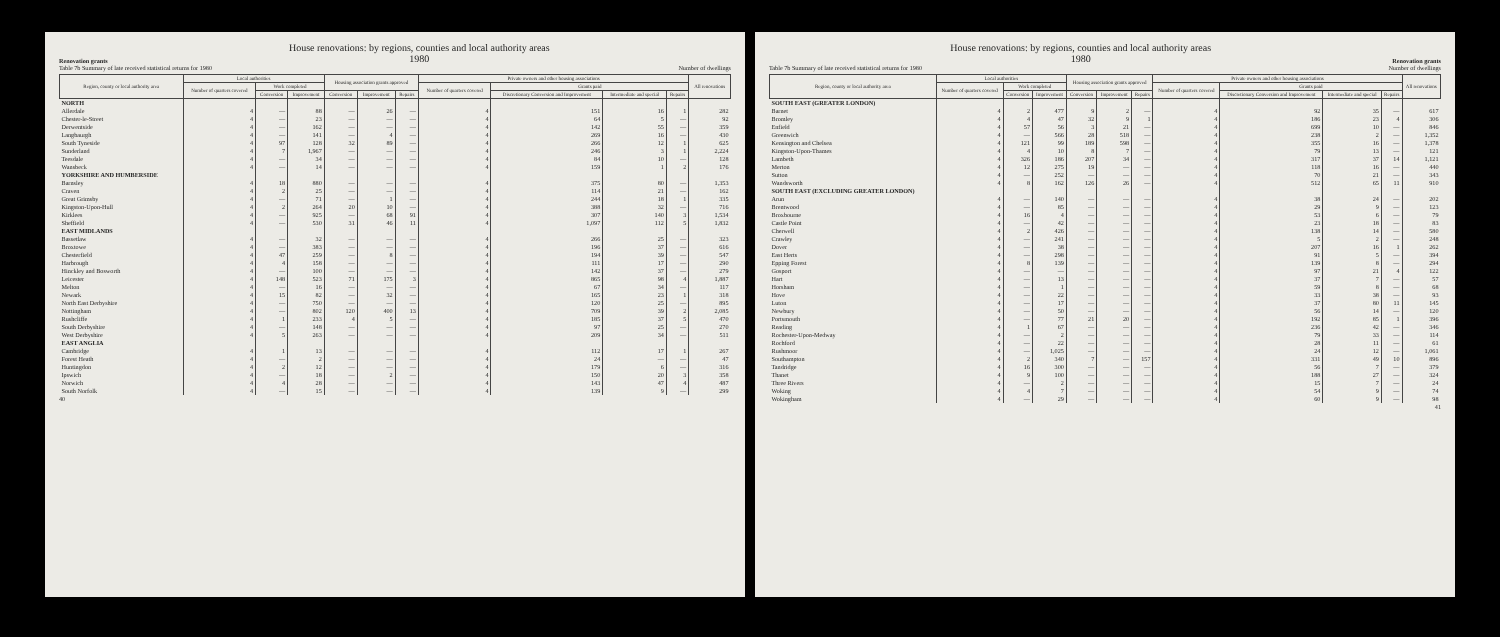Renovation grants
House renovations: by regions, counties and local authority areas
1980
Table 7b Summary of late received statistical returns for 1980 Number of dwellings
| Region, county or local authority area | Local authorities | | | Housing association grants approved | | | Private owners and other housing associations | | | | All renovations |
| --- | --- | --- | --- | --- | --- | --- | --- | --- | --- | --- | --- |
| | Number of quarters covered | Work completed | | | | | Number of quarters covered | Grants paid | | | |
| | | Conversion | Improvement | Conversion | Improvement | Repairs | | Discretionary Conversion and Improvement | Intermediate and special | Repairs | |
| NORTH | | | | | | | | | | | |
| Allerdale | 4 | — | 88 | — | 26 | — | 4 | 151 | 16 | 1 | 282 |
| Chester-le-Street | 4 | — | 23 | — | — | — | 4 | 64 | 5 | — | 92 |
| Derwentside | 4 | — | 162 | — | — | — | 4 | 142 | 55 | — | 359 |
| Langbaurgh | 4 | — | 141 | — | 4 | — | 4 | 269 | 16 | — | 430 |
| South Tyneside | 4 | 97 | 128 | 32 | 89 | — | 4 | 266 | 12 | 1 | 625 |
| Sunderland | 4 | 7 | 1,967 | — | — | — | 4 | 246 | 3 | 1 | 2,224 |
| Teesdale | 4 | — | 34 | — | — | — | 4 | 84 | 10 | — | 128 |
| Wansbeck | 4 | — | 14 | — | — | — | 4 | 159 | 1 | 2 | 176 |
| YORKSHIRE AND HUMBERSIDE | | | | | | | | | | | |
| Barnsley | 4 | 18 | 880 | — | — | — | 4 | 375 | 80 | — | 1,353 |
| Craven | 4 | 2 | 25 | — | — | — | 4 | 114 | 21 | — | 162 |
| Great Grimsby | 4 | — | 71 | — | 1 | — | 4 | 244 | 18 | 1 | 335 |
| Kingston-Upon-Hull | 4 | 2 | 264 | 20 | 10 | — | 4 | 388 | 32 | — | 716 |
| Kirklees | 4 | — | 925 | — | 68 | 91 | 4 | 307 | 140 | 3 | 1,534 |
| Sheffield | 4 | — | 530 | 31 | 46 | 11 | 4 | 1,097 | 112 | 5 | 1,832 |
| EAST MIDLANDS | | | | | | | | | | | |
| Bassetlaw | 4 | — | 32 | — | — | — | 4 | 266 | 25 | — | 323 |
| Broxtowe | 4 | — | 383 | — | — | — | 4 | 196 | 37 | — | 616 |
| Chesterfield | 4 | 47 | 259 | — | 8 | — | 4 | 194 | 39 | — | 547 |
| Harbrough | 4 | 4 | 158 | — | — | — | 4 | 111 | 17 | — | 290 |
| Hinckley and Bosworth | 4 | — | 100 | — | — | — | 4 | 142 | 37 | — | 279 |
| Leicester | 4 | 148 | 523 | 71 | 175 | 3 | 4 | 865 | 98 | 4 | 1,887 |
| Melton | 4 | — | 16 | — | — | — | 4 | 67 | 34 | — | 117 |
| Newark | 4 | 15 | 82 | — | 32 | — | 4 | 165 | 23 | 1 | 318 |
| North East Derbyshire | 4 | — | 750 | — | — | — | 4 | 120 | 25 | — | 895 |
| Nottingham | 4 | — | 802 | 120 | 400 | 13 | 4 | 709 | 39 | 2 | 2,085 |
| Rushcliffe | 4 | 1 | 233 | 4 | 5 | — | 4 | 185 | 37 | 5 | 470 |
| South Derbyshire | 4 | — | 148 | — | — | — | 4 | 97 | 25 | — | 270 |
| West Derbyshire | 4 | 5 | 263 | — | — | — | 4 | 209 | 34 | — | 511 |
| EAST ANGLIA | | | | | | | | | | | |
| Cambridge | 4 | 1 | 13 | — | — | — | 4 | 112 | 17 | 1 | 267 |
| Forest Heath | 4 | — | 2 | — | — | — | 4 | 24 | — | — | 47 |
| Huntingdon | 4 | 2 | 12 | — | — | — | 4 | 179 | 6 | — | 316 |
| Ipswich | 4 | — | 18 | — | 2 | — | 4 | 150 | 20 | 3 | 358 |
| Norwich | 4 | 4 | 28 | — | — | — | 4 | 143 | 47 | 4 | 487 |
| South Norfolk | 4 | — | 15 | — | — | — | 4 | 139 | 9 | — | 299 |
40
House renovations: by regions, counties and local authority areas
1980
Renovation grants
Table 7b Summary of late received statistical returns for 1980 Number of dwellings
| Region, county or local authority area | Local authorities | | | Housing association grants approved | | | Private owners and other housing associations | | | | All renovations |
| --- | --- | --- | --- | --- | --- | --- | --- | --- | --- | --- | --- |
| | Number of quarters covered | Work completed | | | | | Number of quarters covered | Grants paid | | | |
| | | Conversion | Improvement | Conversion | Improvement | Repairs | | Discretionary Conversion and Improvement | Intermediate and special | Repairs | |
| SOUTH EAST (GREATER LONDON) | | | | | | | | | | | |
| Barnet | 4 | 2 | 477 | 9 | 2 | — | 4 | 92 | 35 | — | 617 |
| Bromley | 4 | 4 | 47 | 32 | 9 | 1 | 4 | 186 | 23 | 4 | 306 |
| Enfield | 4 | 57 | 56 | 3 | 21 | — | 4 | 699 | 10 | — | 846 |
| Greenwich | 4 | — | 566 | 28 | 518 | — | 4 | 238 | 2 | — | 1,352 |
| Kensington and Chelsea | 4 | 121 | 99 | 189 | 598 | — | 4 | 355 | 16 | — | 1,378 |
| Kingston-Upon-Thames | 4 | 4 | 10 | 8 | 7 | — | 4 | 79 | 13 | — | 121 |
| Lambeth | 4 | 326 | 186 | 207 | 34 | — | 4 | 317 | 37 | 14 | 1,121 |
| Merton | 4 | 12 | 275 | 19 | — | — | 4 | 118 | 16 | — | 440 |
| Sutton | 4 | — | 252 | — | — | — | 4 | 70 | 21 | — | 343 |
| Wandsworth | 4 | 8 | 162 | 126 | 26 | — | 4 | 512 | 65 | 11 | 910 |
| SOUTH EAST (EXCLUDING GREATER LONDON) | | | | | | | | | | | |
| Arun | 4 | — | 140 | — | — | — | 4 | 38 | 24 | — | 202 |
| Brentwood | 4 | — | 85 | — | — | — | 4 | 29 | 9 | — | 123 |
| Broxbourne | 4 | 16 | 4 | — | — | — | 4 | 53 | 6 | — | 79 |
| Castle Point | 4 | — | 42 | — | — | — | 4 | 23 | 18 | — | 83 |
| Cherwell | 4 | 2 | 426 | — | — | — | 4 | 138 | 14 | — | 580 |
| Crawley | 4 | — | 241 | — | — | — | 4 | 5 | 2 | — | 248 |
| Dover | 4 | — | 38 | — | — | — | 4 | 207 | 16 | 1 | 262 |
| East Herts | 4 | — | 298 | — | — | — | 4 | 91 | 5 | — | 394 |
| Epping Forest | 4 | 8 | 139 | — | — | — | 4 | 139 | 8 | — | 294 |
| Gosport | 4 | — | — | — | — | — | 4 | 97 | 21 | 4 | 122 |
| Hart | 4 | — | 13 | — | — | — | 4 | 37 | 7 | — | 57 |
| Horsham | 4 | — | 1 | — | — | — | 4 | 59 | 8 | — | 68 |
| Hove | 4 | — | 22 | — | — | — | 4 | 33 | 38 | — | 93 |
| Luton | 4 | — | 17 | — | — | — | 4 | 37 | 80 | 11 | 145 |
| Newbury | 4 | — | 50 | — | — | — | 4 | 56 | 14 | — | 120 |
| Portsmouth | 4 | — | 77 | 21 | 20 | — | 4 | 192 | 85 | 1 | 396 |
| Reading | 4 | 1 | 67 | — | — | — | 4 | 236 | 42 | — | 346 |
| Rochester-Upon-Medway | 4 | — | 2 | — | — | — | 4 | 79 | 33 | — | 114 |
| Rochford | 4 | — | 22 | — | — | — | 4 | 28 | 11 | — | 61 |
| Rushmoor | 4 | — | 1,025 | — | — | — | 4 | 24 | 12 | — | 1,061 |
| Southampton | 4 | 2 | 340 | 7 | — | 157 | 4 | 331 | 49 | 10 | 896 |
| Tandridge | 4 | 16 | 300 | — | — | — | 4 | 56 | 7 | — | 379 |
| Thanet | 4 | 9 | 100 | — | — | — | 4 | 188 | 27 | — | 324 |
| Three Rivers | 4 | — | 2 | — | — | — | 4 | 15 | 7 | — | 24 |
| Woking | 4 | 4 | 7 | — | — | — | 4 | 54 | 9 | — | 74 |
| Wokingham | 4 | — | 29 | — | — | — | 4 | 60 | 9 | — | 98 |
41